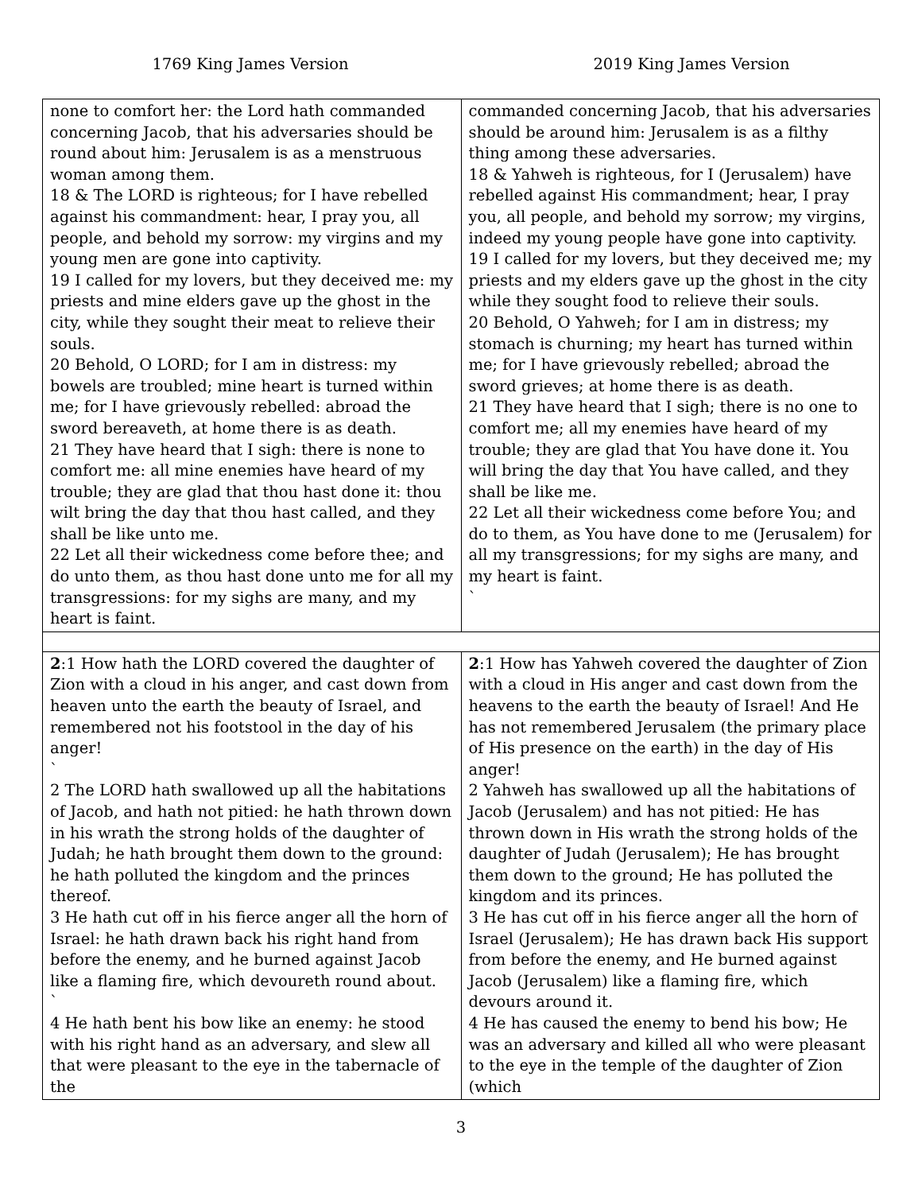1769 King James Version 2019 King James Version
| none to comfort her: the Lord hath commanded concerning Jacob, that his adversaries should be round about him: Jerusalem is as a menstruous woman among them. 18 & The LORD is righteous; for I have rebelled against his commandment: hear, I pray you, all people, and behold my sorrow: my virgins and my young men are gone into captivity. 19 I called for my lovers, but they deceived me: my priests and mine elders gave up the ghost in the city, while they sought their meat to relieve their souls. 20 Behold, O LORD; for I am in distress: my bowels are troubled; mine heart is turned within me; for I have grievously rebelled: abroad the sword bereaveth, at home there is as death. 21 They have heard that I sigh: there is none to comfort me: all mine enemies have heard of my trouble; they are glad that thou hast done it: thou wilt bring the day that thou hast called, and they shall be like unto me. 22 Let all their wickedness come before thee; and do unto them, as thou hast done unto me for all my transgressions: for my sighs are many, and my heart is faint. | commanded concerning Jacob, that his adversaries should be around him: Jerusalem is as a filthy thing among these adversaries. 18 & Yahweh is righteous, for I (Jerusalem) have rebelled against His commandment; hear, I pray you, all people, and behold my sorrow; my virgins, indeed my young people have gone into captivity. 19 I called for my lovers, but they deceived me; my priests and my elders gave up the ghost in the city while they sought food to relieve their souls. 20 Behold, O Yahweh; for I am in distress; my stomach is churning; my heart has turned within me; for I have grievously rebelled; abroad the sword grieves; at home there is as death. 21 They have heard that I sigh; there is no one to comfort me; all my enemies have heard of my trouble; they are glad that You have done it. You will bring the day that You have called, and they shall be like me. 22 Let all their wickedness come before You; and do to them, as You have done to me (Jerusalem) for all my transgressions; for my sighs are many, and my heart is faint. ` |
| 2 :1 How hath the LORD covered the daughter of Zion with a cloud in his anger, and cast down from heaven unto the earth the beauty of Israel, and remembered not his footstool in the day of his anger! ` 2 The LORD hath swallowed up all the habitations of Jacob, and hath not pitied: he hath thrown down in his wrath the strong holds of the daughter of Judah; he hath brought them down to the ground: he hath polluted the kingdom and the princes thereof. 3 He hath cut off in his fierce anger all the horn of Israel: he hath drawn back his right hand from before the enemy, and he burned against Jacob like a flaming fire, which devoureth round about. ` 4 He hath bent his bow like an enemy: he stood with his right hand as an adversary, and slew all that were pleasant to the eye in the tabernacle of the | 2 :1 How has Yahweh covered the daughter of Zion with a cloud in His anger and cast down from the heavens to the earth the beauty of Israel! And He has not remembered Jerusalem (the primary place of His presence on the earth) in the day of His anger! 2 Yahweh has swallowed up all the habitations of Jacob (Jerusalem) and has not pitied: He has thrown down in His wrath the strong holds of the daughter of Judah (Jerusalem); He has brought them down to the ground; He has polluted the kingdom and its princes. 3 He has cut off in his fierce anger all the horn of Israel (Jerusalem); He has drawn back His support from before the enemy, and He burned against Jacob (Jerusalem) like a flaming fire, which devours around it. 4 He has caused the enemy to bend his bow; He was an adversary and killed all who were pleasant to the eye in the temple of the daughter of Zion (which |
3